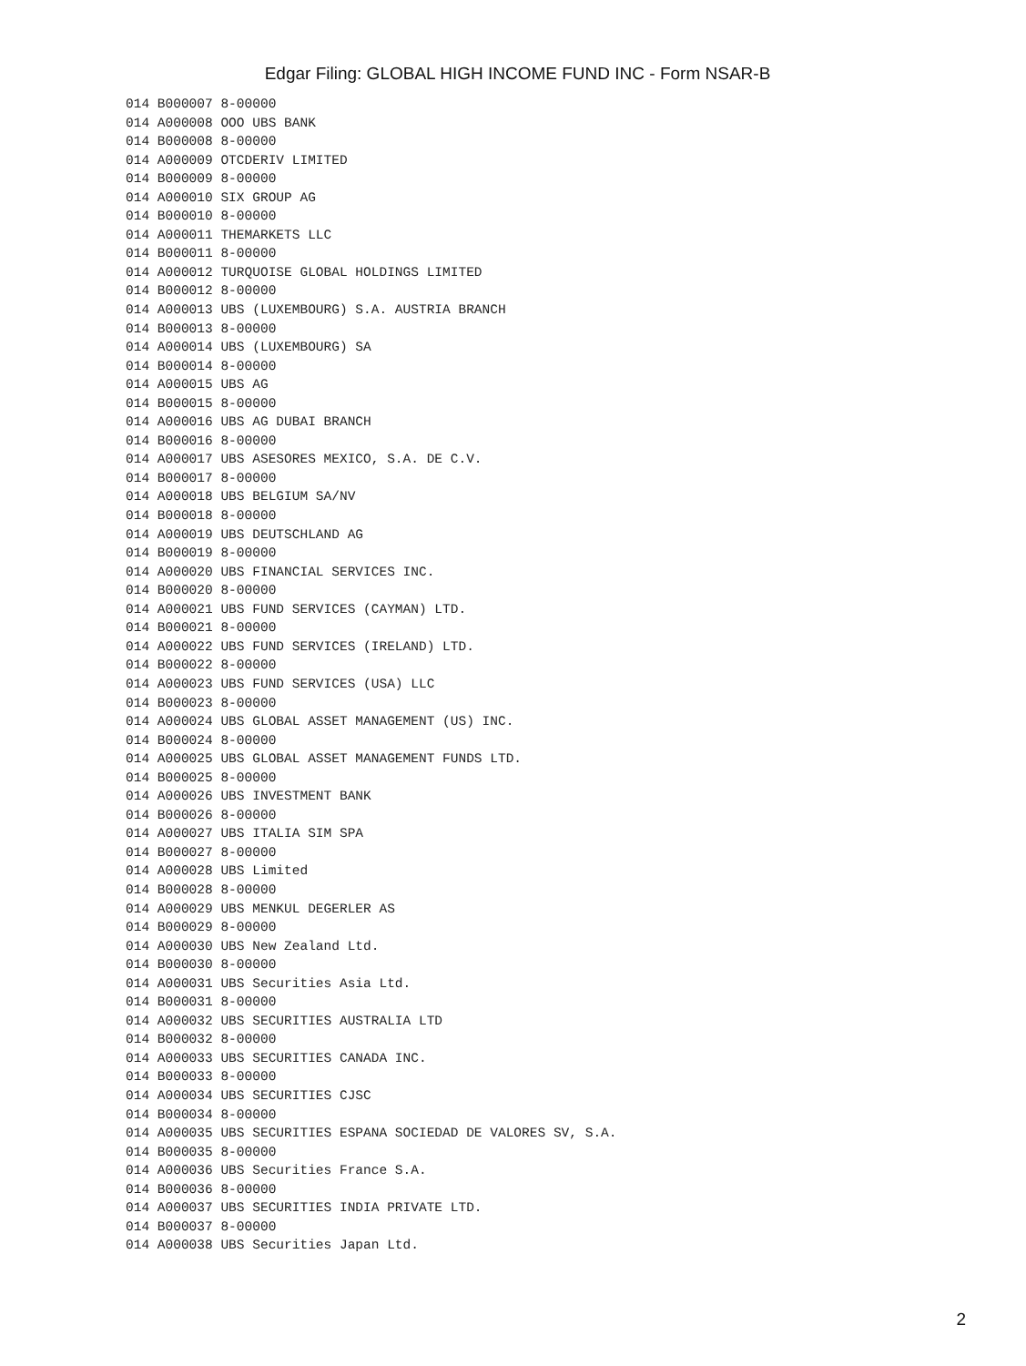Edgar Filing: GLOBAL HIGH INCOME FUND INC - Form NSAR-B
014 B000007 8-00000
014 A000008 OOO UBS BANK
014 B000008 8-00000
014 A000009 OTCDERIV LIMITED
014 B000009 8-00000
014 A000010 SIX GROUP AG
014 B000010 8-00000
014 A000011 THEMARKETS LLC
014 B000011 8-00000
014 A000012 TURQUOISE GLOBAL HOLDINGS LIMITED
014 B000012 8-00000
014 A000013 UBS (LUXEMBOURG) S.A. AUSTRIA BRANCH
014 B000013 8-00000
014 A000014 UBS (LUXEMBOURG) SA
014 B000014 8-00000
014 A000015 UBS AG
014 B000015 8-00000
014 A000016 UBS AG DUBAI BRANCH
014 B000016 8-00000
014 A000017 UBS ASESORES MEXICO, S.A. DE C.V.
014 B000017 8-00000
014 A000018 UBS BELGIUM SA/NV
014 B000018 8-00000
014 A000019 UBS DEUTSCHLAND AG
014 B000019 8-00000
014 A000020 UBS FINANCIAL SERVICES INC.
014 B000020 8-00000
014 A000021 UBS FUND SERVICES (CAYMAN) LTD.
014 B000021 8-00000
014 A000022 UBS FUND SERVICES (IRELAND) LTD.
014 B000022 8-00000
014 A000023 UBS FUND SERVICES (USA) LLC
014 B000023 8-00000
014 A000024 UBS GLOBAL ASSET MANAGEMENT (US) INC.
014 B000024 8-00000
014 A000025 UBS GLOBAL ASSET MANAGEMENT FUNDS LTD.
014 B000025 8-00000
014 A000026 UBS INVESTMENT BANK
014 B000026 8-00000
014 A000027 UBS ITALIA SIM SPA
014 B000027 8-00000
014 A000028 UBS Limited
014 B000028 8-00000
014 A000029 UBS MENKUL DEGERLER AS
014 B000029 8-00000
014 A000030 UBS New Zealand Ltd.
014 B000030 8-00000
014 A000031 UBS Securities Asia Ltd.
014 B000031 8-00000
014 A000032 UBS SECURITIES AUSTRALIA LTD
014 B000032 8-00000
014 A000033 UBS SECURITIES CANADA INC.
014 B000033 8-00000
014 A000034 UBS SECURITIES CJSC
014 B000034 8-00000
014 A000035 UBS SECURITIES ESPANA SOCIEDAD DE VALORES SV, S.A.
014 B000035 8-00000
014 A000036 UBS Securities France S.A.
014 B000036 8-00000
014 A000037 UBS SECURITIES INDIA PRIVATE LTD.
014 B000037 8-00000
014 A000038 UBS Securities Japan Ltd.
2